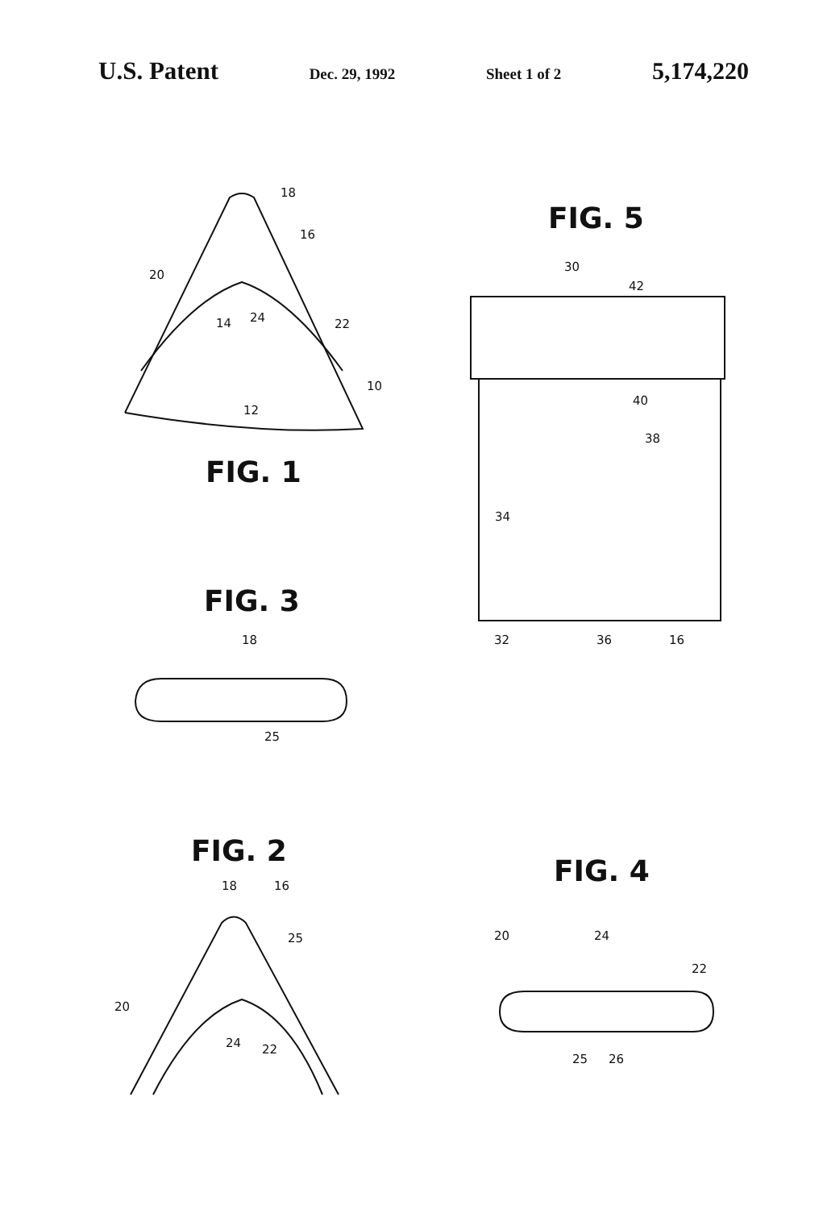U.S. Patent Dec. 29, 1992 Sheet 1 of 2 5,174,220
FIG. 1
FIG. 5
FIG. 3
FIG. 2
FIG. 4
18
16
20
14 24 22
10
12
30
42
40
38
34
32 36 16 18
25
18 16
25
20
24 22
20 24
22
25 26